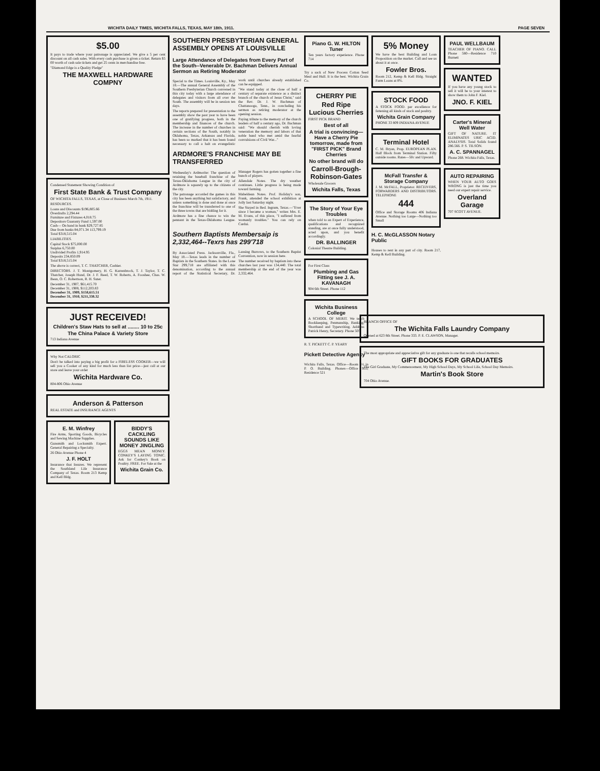WICHITA DAILY TIMES, WICHITA FALLS, TEXAS, MAY 18th, 1911. PAGE SEVEN
$5.00
It pays to trade where your patronage is appreciated. We give a 5 per cent discount on all cash sales. With every cash purchase is given a ticket. Return $5 00 worth of cash sale tickets and get 25 cents in merchandise free.
"Diamond Edge is a Quality Pledge"
THE MAXWELL HARDWARE COMPNY
Condensed Statement Showing Condition of
First State Bank & Trust Company
OF WICHITA FALLS, TEXAS, at Close of Business March 7th, 1911.
RESOURCES.
Loans and Discounts $196,805.66
Overdrafts 2,294.44
Furniture and Fixtures 4,018.75
Depositors Guaranty Fund 1,597.00
Cash— On hand in bank $29,727.85
Due from banks 84,071.34 113,799.19
Total $318,515.04
LIABILITIES.
Capital Stock $75,000.00
Surplus 6,750.00
Undivided Profits 1,914.95
Deposits 234,850.09
Total $318,515.04
The above is correct, T. C. THATCHER, Cashier.
DIRECTORS. J. T. Montgomery, H. G. Karrenbrock, T. J. Taylor, T. C. Thatcher, Joseph Hund, Dr. J. F. Reed, T. W. Roberts, A. Fooshee, Chas. W. Bean, O. C. Robertson, R. H. Suter.
December 31, 1907, $61,415.70
December 31, 1908, $112,203.83
December 31, 1909, $158,615.51
December 31, 1910, $211,338.32
JUST RECEIVED!
Children's Staw Hats to sell at ........ 10 to 25c
The China Palace & Variety Store
713 Indiana Avenue
Why Not CALORIC
Don't be talked into paying a big profit for a FIRELESS COOKER—we will sell you a Cooker of any kind for much less than list price—just call at our store and leave your order
Wichita Hardware Co.
804-806 Ohio Avenue
Anderson & Patterson
REAL ESTATE and INSURANCE AGENTS
E. M. Winfrey
Fire Arms, Sporting Goods, Bicycles and Sewing Machine Supplies.
Gunsmith and Locksmith Expert. General Repairing a Specialty.
26 Ohio Avenue Phone 4
J. F. HOLT
Insurance that Insures. We represent the Southland Life Insurance Company of Texas. Room 213 Kemp and Kell Bldg.
BIDDY'S CACKLING SOUNDS LIKE MONEY JINGLING
EGGS MEAN MONEY. CONKEY'S LAYING TONIC. Ask for Conkey's Book on Poultry. FREE. For Sale at the
Wichita Grain Co.
SOUTHERN PRESBYTERIAN GENERAL ASSEMBLY OPENS AT LOUISVILLE
Large Attendance of Delegates from Every Part of the South--Venerable Dr. Bachman Delivers Annual Sermon as Retiring Moderator
Special to the Times. Louisville, Ky., May 18.—The annual General Assembly of the Southern Presbyterian Church convened in this city today with a large attendance of delegates and visitors from all over the South. The assembly will be in session ten days.
The reports prepared for presentation to the assembly show the past year to have been one of gratifying progress, both in the membership and finances of the church. The increase in the number of churches in certain sections of the South, notably in Oklahoma, Texas, Arkansas and Florida, has been so marked that it has been found necessary to call a halt on evangelistic work until churches already established can be equipped.
"We stand today at the close of half a century of separate existence as a distinct branch of the church of Jesus Christ," said the Rev. Dr. J. W. Bachman of Chattanooga, Tenn., in concluding his sermon as retiring moderator at the opening session.
Paying tribute to the memory of the church leaders of half a century ago, Dr. Bachman said: "We should cherish with loving veneration the memory and labors of that noble band who met amid the fearful convulsions of Civil War..."
ARDMORE'S FRANCHISE MAY BE TRANSFERRED
Wednesday's Ardmorite: The question of retaining the baseball franchise of the Texas-Oklahoma League in the city of Ardmore is squarely up to the citizens of the city.
The patronage accorded the games in this city has been anything but satisfactory, and unless something is done and done at once the franchise will be transferred to one of the three towns that are bidding for it.
Ardmore has a fine chance to win the pennant in the Texas-Oklahoma League. Manager Rogers has gotten together a fine bunch of players.
Allendale Notes. The dry weather continues. Little progress is being made toward farming.
Mabeldean Notes. Prof. Holiday's son, Frank, attended the school exhibition at Jolly last Saturday night.
She Stayed in Bed. Ingram, Texas.—"Ever since I became a woman," writes Mrs. E. M. Evans, of this place, "I suffered from womanly troubles." You can rely on Cardui.
Southern Baptists Membersaip is 2,332,464--Texrs has 299'718
By Associated Press. Jacksonville, Fla., May 18.—Texas leads in the number of Baptists in the Southern States. In the Lone Star 299,718 are affiliated with this denomination, according to the annual report of the Statistical Secretary, Dr. Lansing Burrows, to the Southern Baptist Convention, now in session here.
The number received by baptism into these churches last year was 134,440. The total membership at the end of the year was 2,332,464.
Piano G. W. HILTON Tuner
Ten years factory experience. Phone 714
Try a sack of New Process Cotton Seed Meal and Hull. It is the best. Wichita Grain Co.
CHERRY PIE
Red Ripe Lucious Cherries
FIRST PICK BRAND
Best of all
A trial is convincing—Have a Cherry Pie tomorrow, made from "FIRST PICK" Brand Cherries
No other brand will do
Carroll-Brough-Robinson-Gates
Wholesale Grocers
Wichita Falls, Texas
The Story of Your Eye Troubles
when told to an Expert of Experience, qualifications and recognized standing, are at once fully understood, acted upon, and you benefit accordingly.
DR. BALLINGER
Colonial Theatre Building.
For First Class
Plumbing and Gas Fitting see J. A. KAVANAGH
904 6th Street. Phone 112
Wichita Business College
A SCHOOL OF MERIT. We teach Bookkeeping, Penmanship, Banking, Shorthand and Typewriting. Address Patrick Henry, Secretary. Phone 505.
R. T. PICKETT C. P. YEARY
Pickett Detective Agency
Wichita Falls, Texas. Office—Room 5½ in P. O. Building. Phones—Office 955; Residence 521
5% Money
We have the best Building and Loan Proposition on the market. Call and see us about it at once.
Fowler Bros.
Room 212, Kemp & Kell Bldg. Straight Farm Loans at 8%.
STOCK FOOD
A STOCK FOOD. par excellence for fattening all kinds of stock and poultry.
Wichita Grain Company
PHONE 33 809 INDIANA AVENUE
Terminal Hotel
C. M. Bryan, Prop. EUROPEAN PLAN. Half Block from Terminal Station. Fifty outside rooms. Rates—50c and Upward.
McFall Transfer & Storage Company
J. M. McFALL, Proprietor. RECEIVERS, FORWARDERS AND DISTRIBUTORS. TELEPHONE
444
Office and Storage Rooms 406 Indiana Avenue. Nothing too Large—Nothing too Small
H. C. McGLASSON Notary Public
Houses to rent in any part of city. Room 217, Kemp & Kell Building.
PAUL WELLBAUM
TEACHER OF PIANO. CALL Phone 580—Residence 710 Burnett
WANTED
If you have any young stock to sell it will be to your interest to show them to John F. Kiel.
JNO. F. KIEL
Carter's Mineral Well Water
GIFT OF NATURE. IT ELIMINATES URIC ACID. ANALYSIS. Total Solids found 286.566. P. S. TILSON.
A. C. SPANNAGEL
Phone 268. Wichita Falls, Texas.
AUTO REPAIRING
WHEN YOUR AUTO GOES WRONG is just the time you need our expert repair service.
Overland Garage
707 SCOTT AVENUE.
BRANCH OFFICE OF
The Wichita Falls Laundry Company
Opened at 623 8th Street. Phone 333. P. E. CLAWSON, Manager.
The most appropriate and appreciative gift for any graduate is one that recalls school memoirs.
GIFT BOOKS FOR GRADUATES
The Girl Graduate, My Commencement, My High School Days, My School Life, School Day Memoirs.
Martin's Book Store
704 Ohio Avenue.